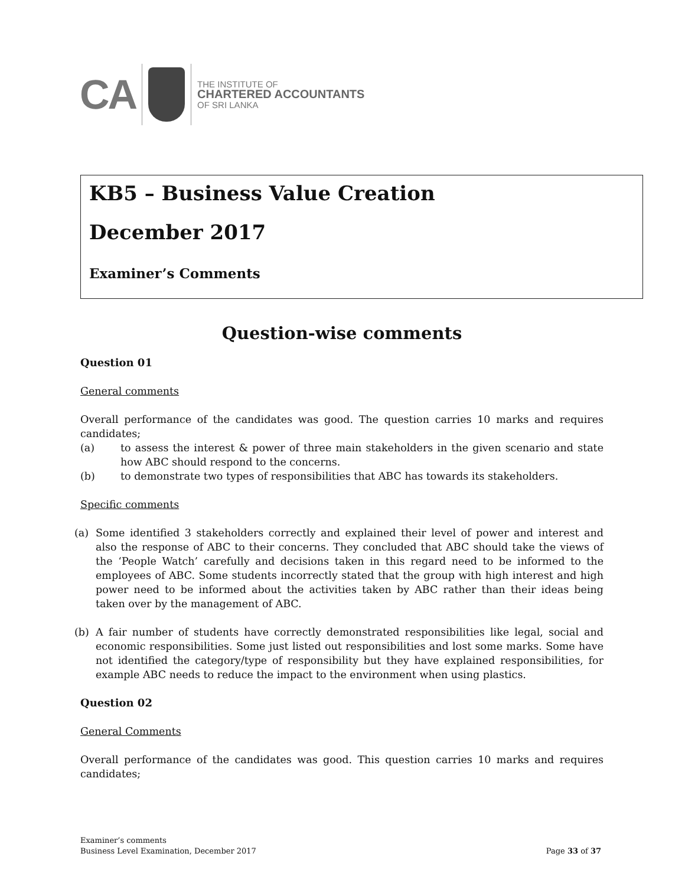CA
THE INSTITUTE OF
CHARTERED ACCOUNTANTS
OF SRI LANKA
KB5 – Business Value Creation
December 2017
Examiner’s Comments
Question-wise comments
Question 01
General comments
Overall performance of the candidates was good. The question carries 10 marks and requires candidates;
(a) to assess the interest & power of three main stakeholders in the given scenario and state how ABC should respond to the concerns.
(b) to demonstrate two types of responsibilities that ABC has towards its stakeholders.
Specific comments
(a) Some identified 3 stakeholders correctly and explained their level of power and interest and also the response of ABC to their concerns. They concluded that ABC should take the views of the ‘People Watch’ carefully and decisions taken in this regard need to be informed to the employees of ABC. Some students incorrectly stated that the group with high interest and high power need to be informed about the activities taken by ABC rather than their ideas being taken over by the management of ABC.
(b) A fair number of students have correctly demonstrated responsibilities like legal, social and economic responsibilities. Some just listed out responsibilities and lost some marks. Some have not identified the category/type of responsibility but they have explained responsibilities, for example ABC needs to reduce the impact to the environment when using plastics.
Question 02
General Comments
Overall performance of the candidates was good. This question carries 10 marks and requires candidates;
Examiner’s comments
Business Level Examination, December 2017
Page 33 of 37